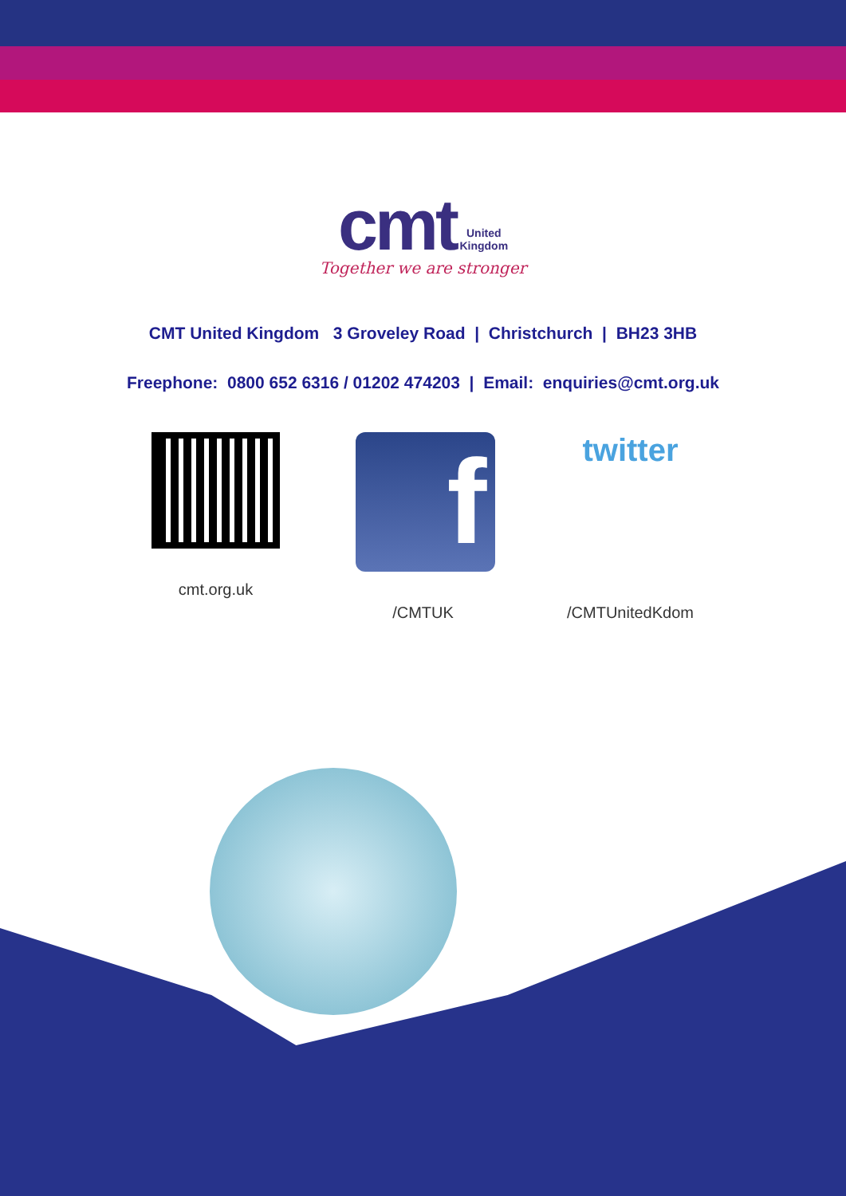cmt United
Kingdom
Together we are stronger
CMT United Kingdom 3 Groveley Road | Christchurch | BH23 3HB
Freephone: 0800 652 6316 / 01202 474203 | Email: enquiries@cmt.org.uk
cmt.org.uk
f
/CMTUK
twitter
/CMTUnitedKdom